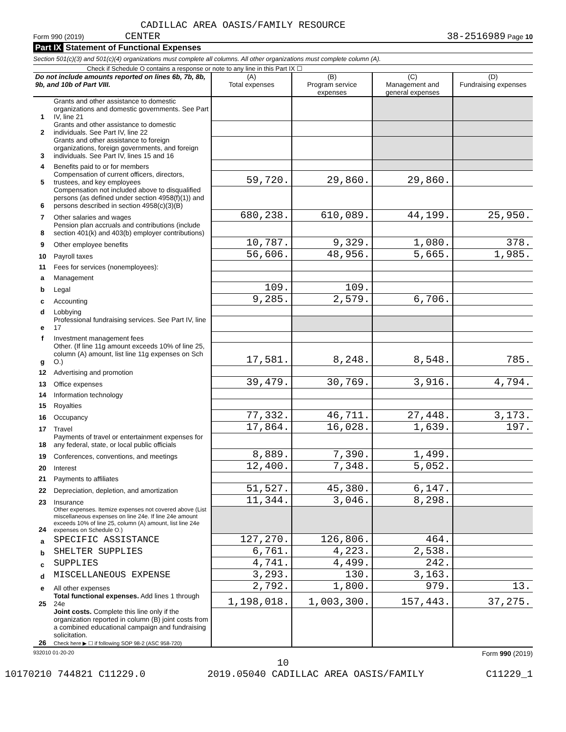CADILLAC AREA OASIS/FAMILY RESOURCE
Form 990 (2019) CENTER 38-2516989 Page 10
Part IX Statement of Functional Expenses
Section 501(c)(3) and 501(c)(4) organizations must complete all columns. All other organizations must complete column (A).
Check if Schedule O contains a response or note to any line in this Part IX ☐
| Do not include amounts reported on lines 6b, 7b, 8b, 9b, and 10b of Part VIII. | | (A) Total expenses | (B) Program service expenses | (C) Management and general expenses | (D) Fundraising expenses |
| --- | --- | --- | --- | --- | --- |
| 1 | Grants and other assistance to domestic organizations and domestic governments. See Part IV, line 21 | | | | |
| 2 | Grants and other assistance to domestic individuals. See Part IV, line 22 | | | | |
| 3 | Grants and other assistance to foreign organizations, foreign governments, and foreign individuals. See Part IV, lines 15 and 16 | | | | |
| 4 | Benefits paid to or for members | | | | |
| 5 | Compensation of current officers, directors, trustees, and key employees | 59,720. | 29,860. | 29,860. | |
| 6 | Compensation not included above to disqualified persons (as defined under section 4958(f)(1)) and persons described in section 4958(c)(3)(B) | | | | |
| 7 | Other salaries and wages | 680,238. | 610,089. | 44,199. | 25,950. |
| 8 | Pension plan accruals and contributions (include section 401(k) and 403(b) employer contributions) | | | | |
| 9 | Other employee benefits | 10,787. | 9,329. | 1,080. | 378. |
| 10 | Payroll taxes | 56,606. | 48,956. | 5,665. | 1,985. |
| 11 | Fees for services (nonemployees): | | | | |
| a | Management | | | | |
| b | Legal | 109. | 109. | | |
| c | Accounting | 9,285. | 2,579. | 6,706. | |
| d | Lobbying | | | | |
| e | Professional fundraising services. See Part IV, line 17 | | | | |
| f | Investment management fees | | | | |
| g | Other. (If line 11g amount exceeds 10% of line 25, column (A) amount, list line 11g expenses on Sch O.) | 17,581. | 8,248. | 8,548. | 785. |
| 12 | Advertising and promotion | | | | |
| 13 | Office expenses | 39,479. | 30,769. | 3,916. | 4,794. |
| 14 | Information technology | | | | |
| 15 | Royalties | | | | |
| 16 | Occupancy | 77,332. | 46,711. | 27,448. | 3,173. |
| 17 | Travel | 17,864. | 16,028. | 1,639. | 197. |
| 18 | Payments of travel or entertainment expenses for any federal, state, or local public officials | | | | |
| 19 | Conferences, conventions, and meetings | 8,889. | 7,390. | 1,499. | |
| 20 | Interest | 12,400. | 7,348. | 5,052. | |
| 21 | Payments to affiliates | | | | |
| 22 | Depreciation, depletion, and amortization | 51,527. | 45,380. | 6,147. | |
| 23 | Insurance | 11,344. | 3,046. | 8,298. | |
| 24 | Other expenses. Itemize expenses not covered above (List miscellaneous expenses on line 24e. If line 24e amount exceeds 10% of line 25, column (A) amount, list line 24e expenses on Schedule O.) | | | | |
| a | SPECIFIC ASSISTANCE | 127,270. | 126,806. | 464. | |
| b | SHELTER SUPPLIES | 6,761. | 4,223. | 2,538. | |
| c | SUPPLIES | 4,741. | 4,499. | 242. | |
| d | MISCELLANEOUS EXPENSE | 3,293. | 130. | 3,163. | |
| e | All other expenses | 2,792. | 1,800. | 979. | 13. |
| 25 | Total functional expenses. Add lines 1 through 24e | 1,198,018. | 1,003,300. | 157,443. | 37,275. |
| 26 | Joint costs. Complete this line only if the organization reported in column (B) joint costs from a combined educational campaign and fundraising solicitation. Check here ▶ ☐ if following SOP 98-2 (ASC 958-720) | | | | |
932010 01-20-20 Form 990 (2019)
10
10170210 744821 C11229.0 2019.05040 CADILLAC AREA OASIS/FAMILY C11229_1